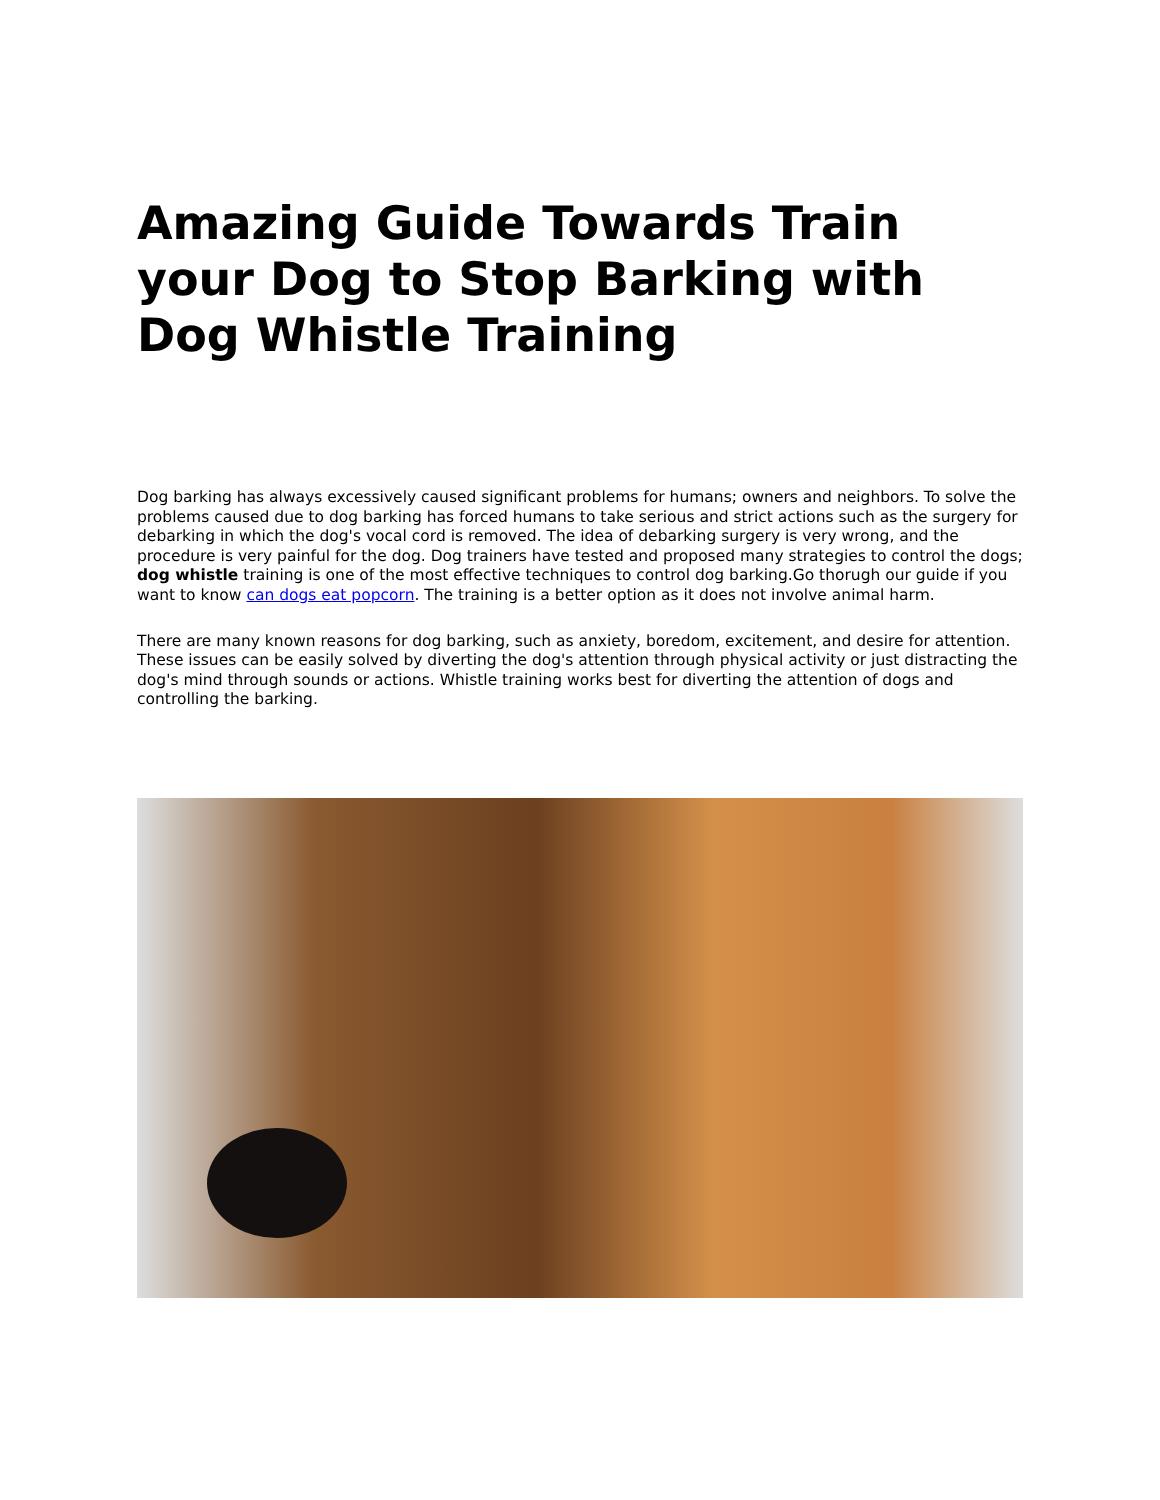Amazing Guide Towards Train your Dog to Stop Barking with Dog Whistle Training
Dog barking has always excessively caused significant problems for humans; owners and neighbors. To solve the problems caused due to dog barking has forced humans to take serious and strict actions such as the surgery for debarking in which the dog's vocal cord is removed. The idea of debarking surgery is very wrong, and the procedure is very painful for the dog. Dog trainers have tested and proposed many strategies to control the dogs; dog whistle training is one of the most effective techniques to control dog barking.Go thorugh our guide if you want to know can dogs eat popcorn. The training is a better option as it does not involve animal harm.
There are many known reasons for dog barking, such as anxiety, boredom, excitement, and desire for attention. These issues can be easily solved by diverting the dog's attention through physical activity or just distracting the dog's mind through sounds or actions. Whistle training works best for diverting the attention of dogs and controlling the barking.